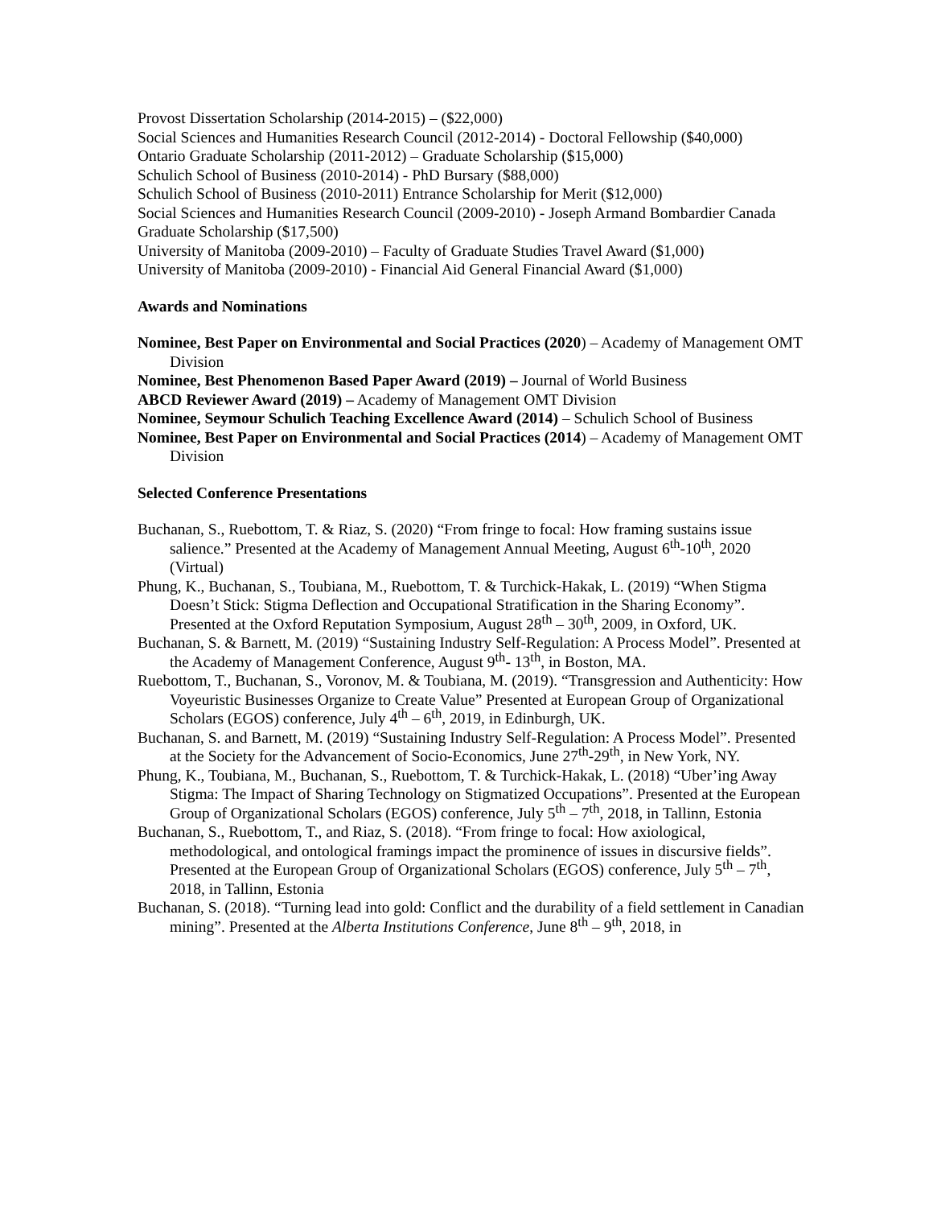Provost Dissertation Scholarship (2014-2015) – ($22,000)
Social Sciences and Humanities Research Council (2012-2014) - Doctoral Fellowship ($40,000)
Ontario Graduate Scholarship (2011-2012) – Graduate Scholarship ($15,000)
Schulich School of Business (2010-2014) - PhD Bursary ($88,000)
Schulich School of Business (2010-2011) Entrance Scholarship for Merit ($12,000)
Social Sciences and Humanities Research Council (2009-2010) - Joseph Armand Bombardier Canada Graduate Scholarship ($17,500)
University of Manitoba (2009-2010) – Faculty of Graduate Studies Travel Award ($1,000)
University of Manitoba (2009-2010) - Financial Aid General Financial Award ($1,000)
Awards and Nominations
Nominee, Best Paper on Environmental and Social Practices (2020) – Academy of Management OMT Division
Nominee, Best Phenomenon Based Paper Award (2019) – Journal of World Business
ABCD Reviewer Award (2019) – Academy of Management OMT Division
Nominee, Seymour Schulich Teaching Excellence Award (2014) – Schulich School of Business
Nominee, Best Paper on Environmental and Social Practices (2014) – Academy of Management OMT Division
Selected Conference Presentations
Buchanan, S., Ruebottom, T. & Riaz, S. (2020) “From fringe to focal: How framing sustains issue salience.” Presented at the Academy of Management Annual Meeting, August 6<sup>th</sup>-10<sup>th</sup>, 2020 (Virtual)
Phung, K., Buchanan, S., Toubiana, M., Ruebottom, T. & Turchick-Hakak, L. (2019) “When Stigma Doesn’t Stick: Stigma Deflection and Occupational Stratification in the Sharing Economy”. Presented at the Oxford Reputation Symposium, August 28<sup>th</sup> – 30<sup>th</sup>, 2009, in Oxford, UK.
Buchanan, S. & Barnett, M. (2019) “Sustaining Industry Self-Regulation: A Process Model”. Presented at the Academy of Management Conference, August 9<sup>th</sup>- 13<sup>th</sup>, in Boston, MA.
Ruebottom, T., Buchanan, S., Voronov, M. & Toubiana, M. (2019). “Transgression and Authenticity: How Voyeuristic Businesses Organize to Create Value” Presented at European Group of Organizational Scholars (EGOS) conference, July 4<sup>th</sup> – 6<sup>th</sup>, 2019, in Edinburgh, UK.
Buchanan, S. and Barnett, M. (2019) “Sustaining Industry Self-Regulation: A Process Model”. Presented at the Society for the Advancement of Socio-Economics, June 27<sup>th</sup>-29<sup>th</sup>, in New York, NY.
Phung, K., Toubiana, M., Buchanan, S., Ruebottom, T. & Turchick-Hakak, L. (2018) “Uber’ing Away Stigma: The Impact of Sharing Technology on Stigmatized Occupations”. Presented at the European Group of Organizational Scholars (EGOS) conference, July 5<sup>th</sup> – 7<sup>th</sup>, 2018, in Tallinn, Estonia
Buchanan, S., Ruebottom, T., and Riaz, S. (2018). “From fringe to focal: How axiological, methodological, and ontological framings impact the prominence of issues in discursive fields”. Presented at the European Group of Organizational Scholars (EGOS) conference, July 5<sup>th</sup> – 7<sup>th</sup>, 2018, in Tallinn, Estonia
Buchanan, S. (2018). “Turning lead into gold: Conflict and the durability of a field settlement in Canadian mining”. Presented at the Alberta Institutions Conference, June 8<sup>th</sup> – 9<sup>th</sup>, 2018, in